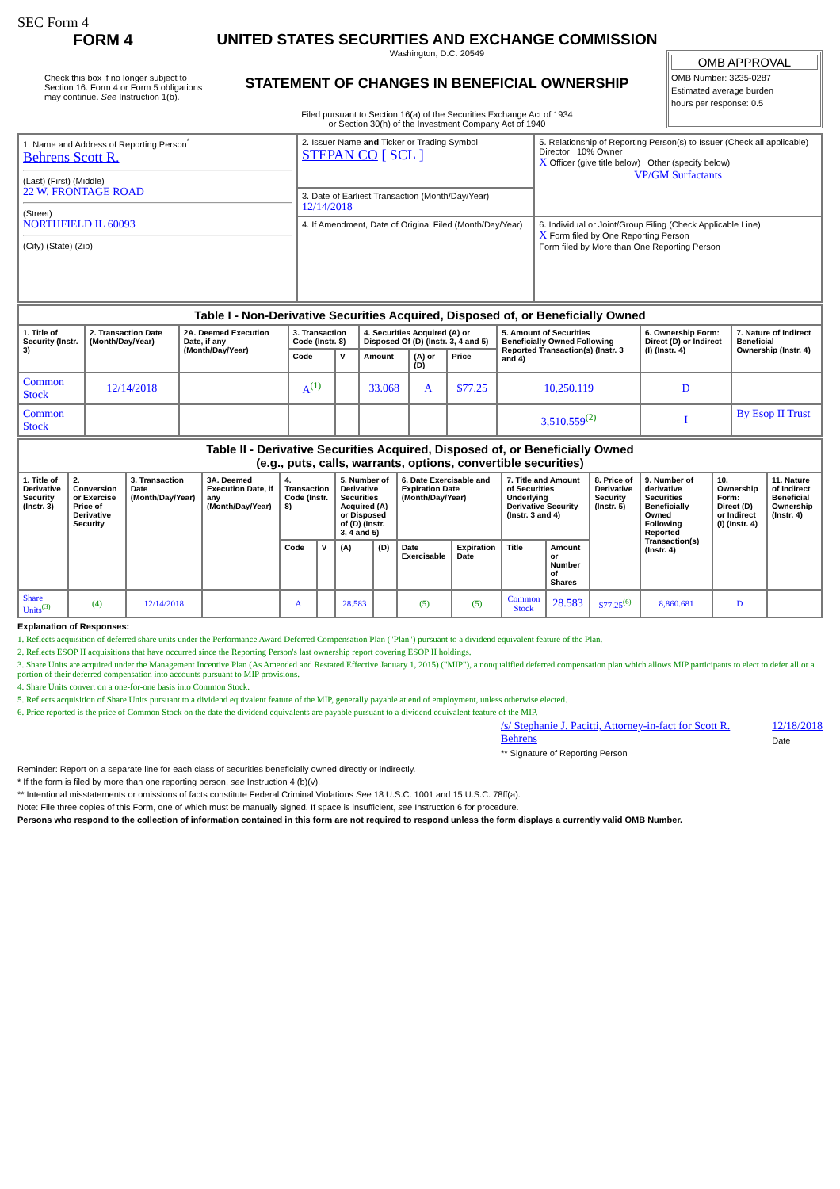SEC Form 4
FORM 4
Check this box if no longer subject to Section 16. Form 4 or Form 5 obligations may continue. See Instruction 1(b).
UNITED STATES SECURITIES AND EXCHANGE COMMISSION
Washington, D.C. 20549
STATEMENT OF CHANGES IN BENEFICIAL OWNERSHIP
Filed pursuant to Section 16(a) of the Securities Exchange Act of 1934
or Section 30(h) of the Investment Company Act of 1940
OMB APPROVAL
OMB Number: 3235-0287
Estimated average burden
hours per response: 0.5
| 1. Name and Address of Reporting Person<sup>*</sup> Behrens Scott R. (Last) (First) (Middle) 22 W. FRONTAGE ROAD (Street) NORTHFIELD IL 60093 (City) (State) (Zip) | 2. Issuer Name and Ticker or Trading Symbol STEPAN CO [ SCL ] | 5. Relationship of Reporting Person(s) to Issuer (Check all applicable) Director 10% Owner X Officer (give title below) Other (specify below) VP/GM Surfactants |
| | 3. Date of Earliest Transaction (Month/Day/Year) 12/14/2018 | |
| | 4. If Amendment, Date of Original Filed (Month/Day/Year) | 6. Individual or Joint/Group Filing (Check Applicable Line) X Form filed by One Reporting Person Form filed by More than One Reporting Person |
| Table I - Non-Derivative Securities Acquired, Disposed of, or Beneficially Owned | | | | | | | | | | |
| 1. Title of Security (Instr. 3) | 2. Transaction Date (Month/Day/Year) | 2A. Deemed Execution Date, if any (Month/Day/Year) | 3. Transaction Code (Instr. 8) | | 4. Securities Acquired (A) or Disposed Of (D) (Instr. 3, 4 and 5) | | | 5. Amount of Securities Beneficially Owned Following Reported Transaction(s) (Instr. 3 and 4) | 6. Ownership Form: Direct (D) or Indirect (I) (Instr. 4) | 7. Nature of Indirect Beneficial Ownership (Instr. 4) |
| | | | Code | V | Amount | (A) or (D) | Price | | | |
| Common Stock | 12/14/2018 | | A<sup>(1)</sup> | | 33.068 | A | $77.25 | 10,250.119 | D | |
| Common Stock | | | | | | | | 3,510.559<sup>(2)</sup> | I | By Esop II Trust |
| Table II - Derivative Securities Acquired, Disposed of, or Beneficially Owned (e.g., puts, calls, warrants, options, convertible securities) | | | | | | | | | | | | | | | |
| 1. Title of Derivative Security (Instr. 3) | 2. Conversion or Exercise Price of Derivative Security | 3. Transaction Date (Month/Day/Year) | 3A. Deemed Execution Date, if any (Month/Day/Year) | 4. Transaction Code (Instr. 8) | | 5. Number of Derivative Securities Acquired (A) or Disposed of (D) (Instr. 3, 4 and 5) | | 6. Date Exercisable and Expiration Date (Month/Day/Year) | | 7. Title and Amount of Securities Underlying Derivative Security (Instr. 3 and 4) | | 8. Price of Derivative Security (Instr. 5) | 9. Number of derivative Securities Beneficially Owned Following Reported Transaction(s) (Instr. 4) | 10. Ownership Form: Direct (D) or Indirect (I) (Instr. 4) | 11. Nature of Indirect Beneficial Ownership (Instr. 4) |
| | | | | Code | V | (A) | (D) | Date Exercisable | Expiration Date | Title | Amount or Number of Shares | | | | |
| Share Units<sup>(3)</sup> | (4) | 12/14/2018 | | A | | 28.583 | | (5) | (5) | Common Stock | 28.583 | $77.25<sup>(6)</sup> | 8,860.681 | D | |
Explanation of Responses:
1. Reflects acquisition of deferred share units under the Performance Award Deferred Compensation Plan ("Plan") pursuant to a dividend equivalent feature of the Plan.
2. Reflects ESOP II acquisitions that have occurred since the Reporting Person's last ownership report covering ESOP II holdings.
3. Share Units are acquired under the Management Incentive Plan (As Amended and Restated Effective January 1, 2015) ("MIP"), a nonqualified deferred compensation plan which allows MIP participants to elect to defer all or a portion of their deferred compensation into accounts pursuant to MIP provisions.
4. Share Units convert on a one-for-one basis into Common Stock.
5. Reflects acquisition of Share Units pursuant to a dividend equivalent feature of the MIP, generally payable at end of employment, unless otherwise elected.
6. Price reported is the price of Common Stock on the date the dividend equivalents are payable pursuant to a dividend equivalent feature of the MIP.
/s/ Stephanie J. Pacitti, Attorney-in-fact for Scott R. Behrens
** Signature of Reporting Person
12/18/2018
Date
Reminder: Report on a separate line for each class of securities beneficially owned directly or indirectly.
* If the form is filed by more than one reporting person, see Instruction 4 (b)(v).
** Intentional misstatements or omissions of facts constitute Federal Criminal Violations See 18 U.S.C. 1001 and 15 U.S.C. 78ff(a).
Note: File three copies of this Form, one of which must be manually signed. If space is insufficient, see Instruction 6 for procedure.
Persons who respond to the collection of information contained in this form are not required to respond unless the form displays a currently valid OMB Number.